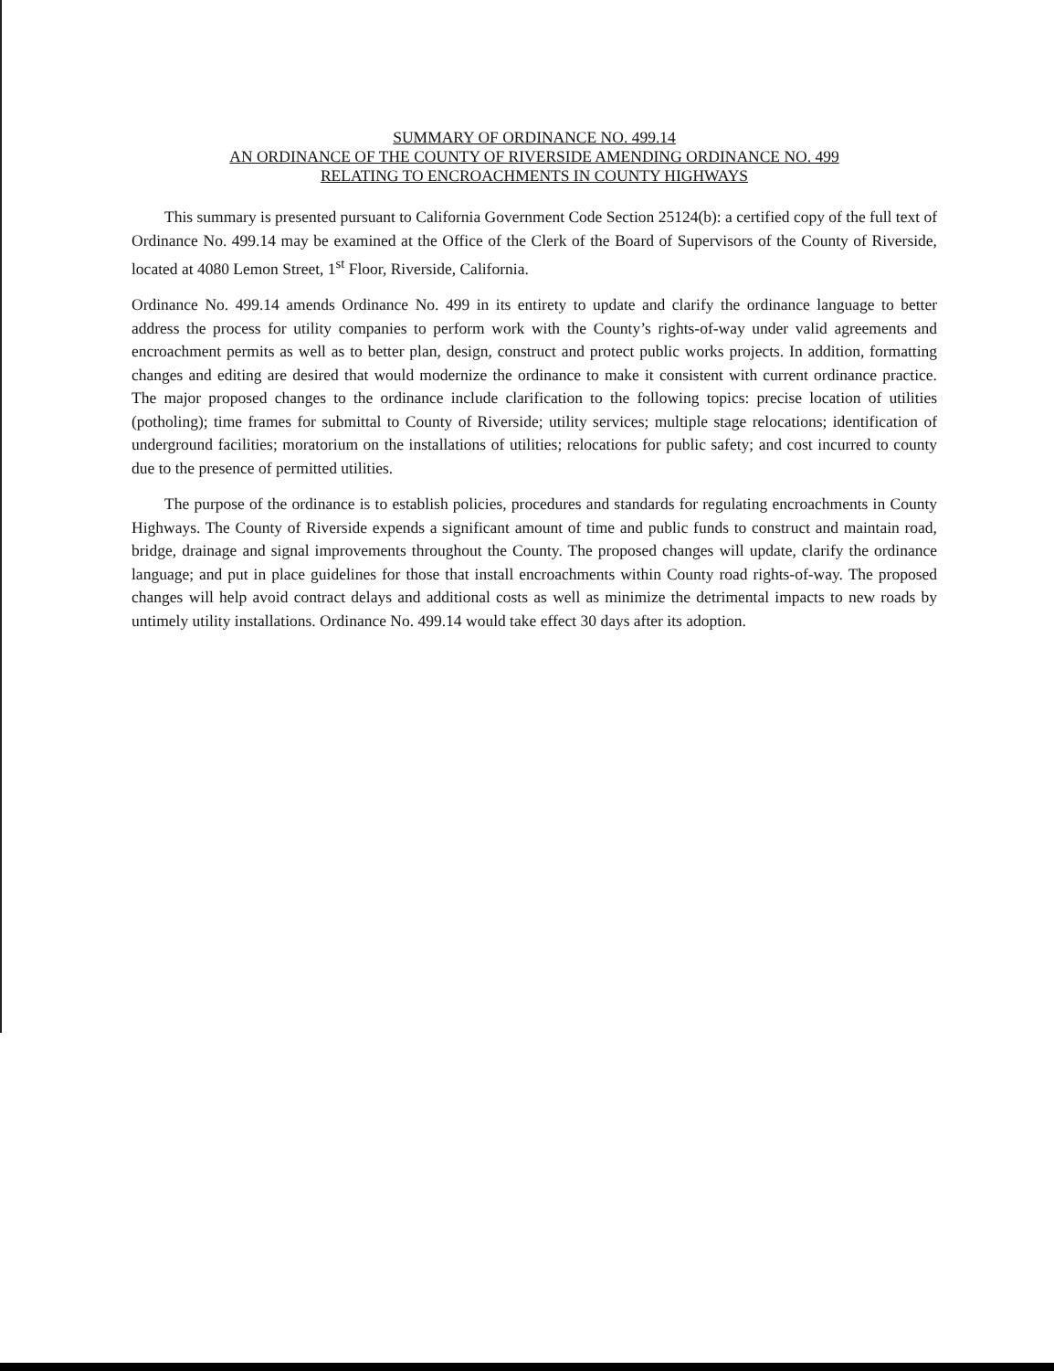SUMMARY OF ORDINANCE NO. 499.14
AN ORDINANCE OF THE COUNTY OF RIVERSIDE AMENDING ORDINANCE NO. 499
RELATING TO ENCROACHMENTS IN COUNTY HIGHWAYS
This summary is presented pursuant to California Government Code Section 25124(b): a certified copy of the full text of Ordinance No. 499.14 may be examined at the Office of the Clerk of the Board of Supervisors of the County of Riverside, located at 4080 Lemon Street, 1<sup>st</sup> Floor, Riverside, California.
Ordinance No. 499.14 amends Ordinance No. 499 in its entirety to update and clarify the ordinance language to better address the process for utility companies to perform work with the County’s rights-of-way under valid agreements and encroachment permits as well as to better plan, design, construct and protect public works projects. In addition, formatting changes and editing are desired that would modernize the ordinance to make it consistent with current ordinance practice. The major proposed changes to the ordinance include clarification to the following topics: precise location of utilities (potholing); time frames for submittal to County of Riverside; utility services; multiple stage relocations; identification of underground facilities; moratorium on the installations of utilities; relocations for public safety; and cost incurred to county due to the presence of permitted utilities.
The purpose of the ordinance is to establish policies, procedures and standards for regulating encroachments in County Highways. The County of Riverside expends a significant amount of time and public funds to construct and maintain road, bridge, drainage and signal improvements throughout the County. The proposed changes will update, clarify the ordinance language; and put in place guidelines for those that install encroachments within County road rights-of-way. The proposed changes will help avoid contract delays and additional costs as well as minimize the detrimental impacts to new roads by untimely utility installations. Ordinance No. 499.14 would take effect 30 days after its adoption.